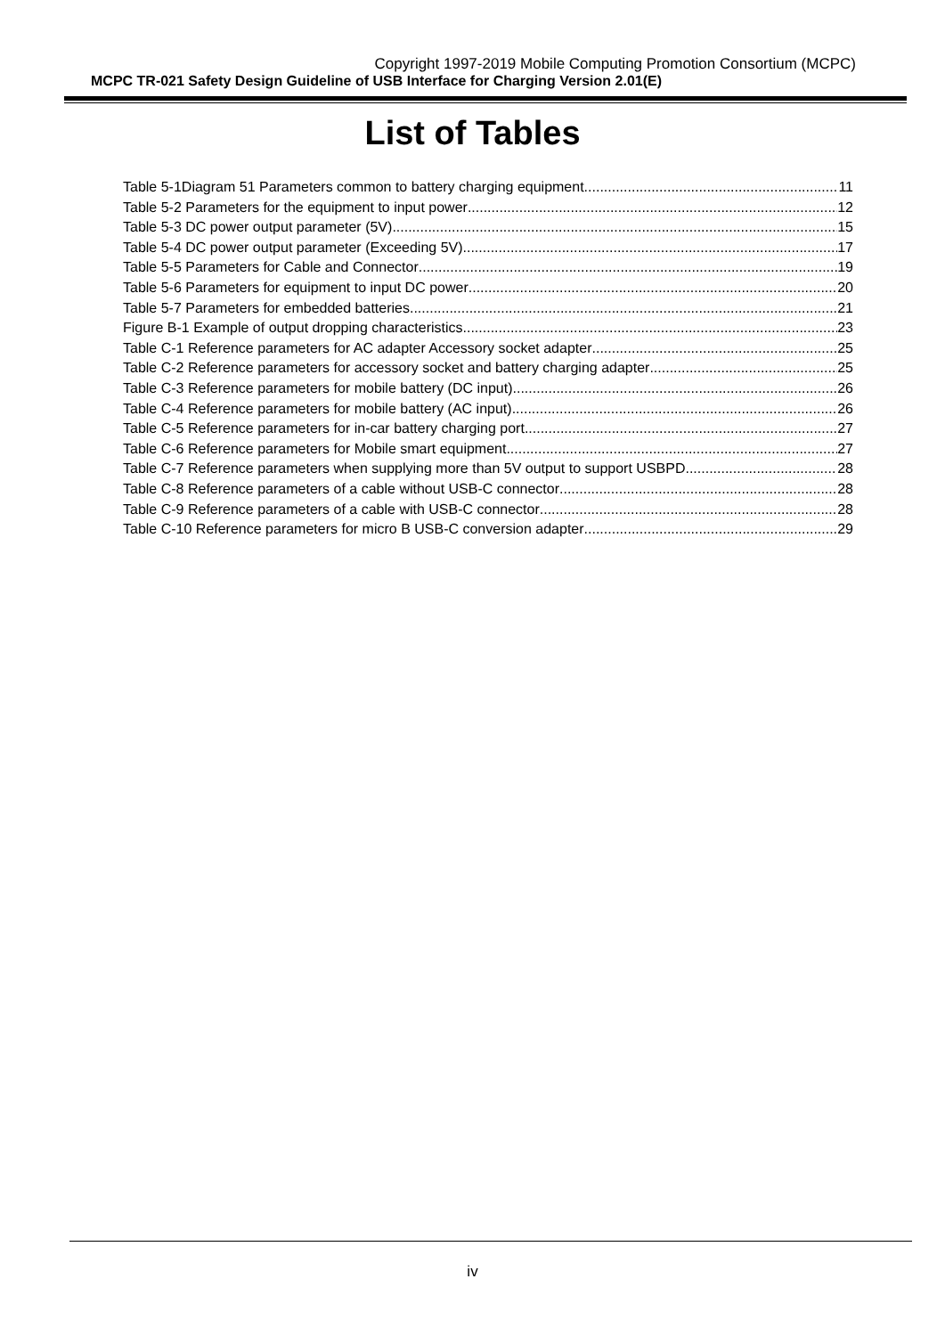Copyright 1997-2019 Mobile Computing Promotion Consortium (MCPC)
MCPC TR-021 Safety Design Guideline of USB Interface for Charging Version 2.01(E)
List of Tables
Table 5-1Diagram 51 Parameters common to battery charging equipment 11
Table 5-2 Parameters for the equipment to input power 12
Table 5-3 DC power output parameter (5V) 15
Table 5-4 DC power output parameter (Exceeding 5V) 17
Table 5-5 Parameters for Cable and Connector 19
Table 5-6 Parameters for equipment to input DC power 20
Table 5-7 Parameters for embedded batteries 21
Figure B-1 Example of output dropping characteristics 23
Table C-1 Reference parameters for AC adapter Accessory socket adapter 25
Table C-2 Reference parameters for accessory socket and battery charging adapter 25
Table C-3 Reference parameters for mobile battery (DC input) 26
Table C-4 Reference parameters for mobile battery (AC input) 26
Table C-5 Reference parameters for in-car battery charging port 27
Table C-6 Reference parameters for Mobile smart equipment 27
Table C-7 Reference parameters when supplying more than 5V output to support USBPD 28
Table C-8 Reference parameters of a cable without USB-C connector 28
Table C-9 Reference parameters of a cable with USB-C connector 28
Table C-10 Reference parameters for micro B USB-C conversion adapter 29
iv